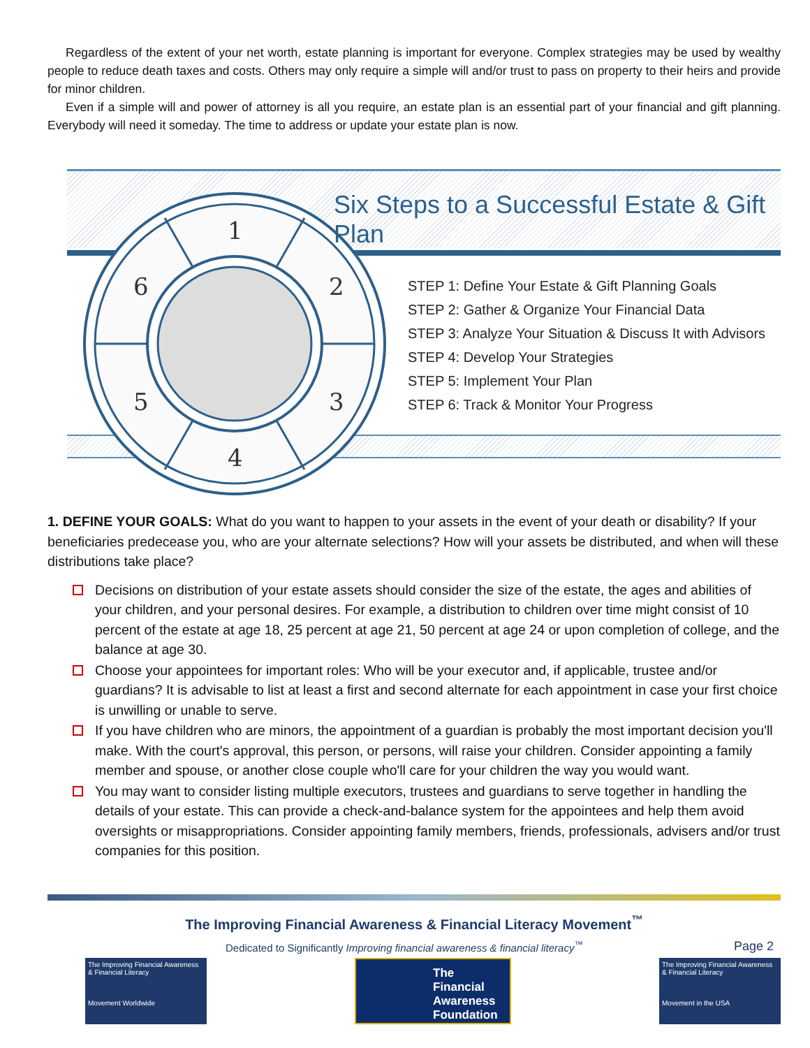Regardless of the extent of your net worth, estate planning is important for everyone. Complex strategies may be used by wealthy people to reduce death taxes and costs. Others may only require a simple will and/or trust to pass on property to their heirs and provide for minor children.
Even if a simple will and power of attorney is all you require, an estate plan is an essential part of your financial and gift planning. Everybody will need it someday. The time to address or update your estate plan is now.
1
2
3
4
5
6
Six Steps to a Successful Estate & Gift Plan
STEP 1: Define Your Estate & Gift Planning Goals
STEP 2: Gather & Organize Your Financial Data
STEP 3: Analyze Your Situation & Discuss It with Advisors
STEP 4: Develop Your Strategies
STEP 5: Implement Your Plan
STEP 6: Track & Monitor Your Progress
1. DEFINE YOUR GOALS: What do you want to happen to your assets in the event of your death or disability? If your beneficiaries predecease you, who are your alternate selections? How will your assets be distributed, and when will these distributions take place?
Decisions on distribution of your estate assets should consider the size of the estate, the ages and abilities of your children, and your personal desires. For example, a distribution to children over time might consist of 10 percent of the estate at age 18, 25 percent at age 21, 50 percent at age 24 or upon completion of college, and the balance at age 30.
Choose your appointees for important roles: Who will be your executor and, if applicable, trustee and/or guardians? It is advisable to list at least a first and second alternate for each appointment in case your first choice is unwilling or unable to serve.
If you have children who are minors, the appointment of a guardian is probably the most important decision you'll make. With the court's approval, this person, or persons, will raise your children. Consider appointing a family member and spouse, or another close couple who'll care for your children the way you would want.
You may want to consider listing multiple executors, trustees and guardians to serve together in handling the details of your estate. This can provide a check-and-balance system for the appointees and help them avoid oversights or misappropriations. Consider appointing family members, friends, professionals, advisers and/or trust companies for this position.
The Improving Financial Awareness & Financial Literacy Movement<sup>™</sup>
Dedicated to Significantly Improving financial awareness & financial literacy<sup>™</sup>
Page 2
The Improving Financial Awareness & Financial Literacy
Movement Worldwide
The Financial Awareness Foundation
The Improving Financial Awareness & Financial Literacy
Movement in the USA